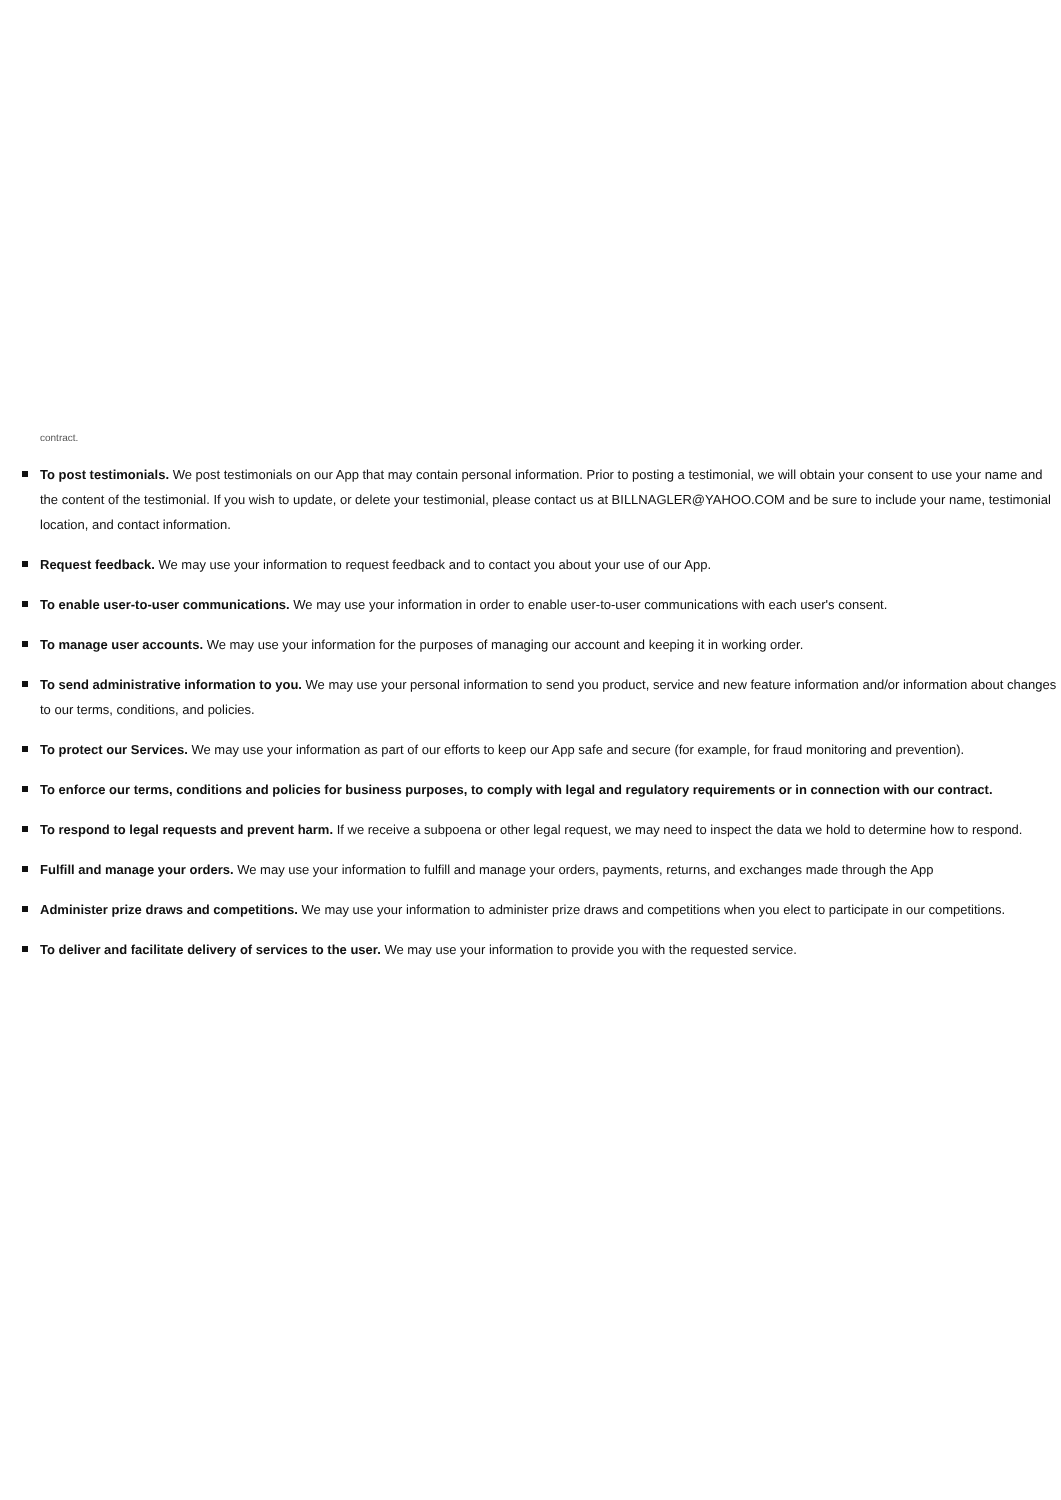contract.
To post testimonials. We post testimonials on our App that may contain personal information. Prior to posting a testimonial, we will obtain your consent to use your name and the content of the testimonial. If you wish to update, or delete your testimonial, please contact us at BILLNAGLER@YAHOO.COM and be sure to include your name, testimonial location, and contact information.
Request feedback. We may use your information to request feedback and to contact you about your use of our App.
To enable user-to-user communications. We may use your information in order to enable user-to-user communications with each user's consent.
To manage user accounts. We may use your information for the purposes of managing our account and keeping it in working order.
To send administrative information to you. We may use your personal information to send you product, service and new feature information and/or information about changes to our terms, conditions, and policies.
To protect our Services. We may use your information as part of our efforts to keep our App safe and secure (for example, for fraud monitoring and prevention).
To enforce our terms, conditions and policies for business purposes, to comply with legal and regulatory requirements or in connection with our contract.
To respond to legal requests and prevent harm. If we receive a subpoena or other legal request, we may need to inspect the data we hold to determine how to respond.
Fulfill and manage your orders. We may use your information to fulfill and manage your orders, payments, returns, and exchanges made through the App
Administer prize draws and competitions. We may use your information to administer prize draws and competitions when you elect to participate in our competitions.
To deliver and facilitate delivery of services to the user. We may use your information to provide you with the requested service.